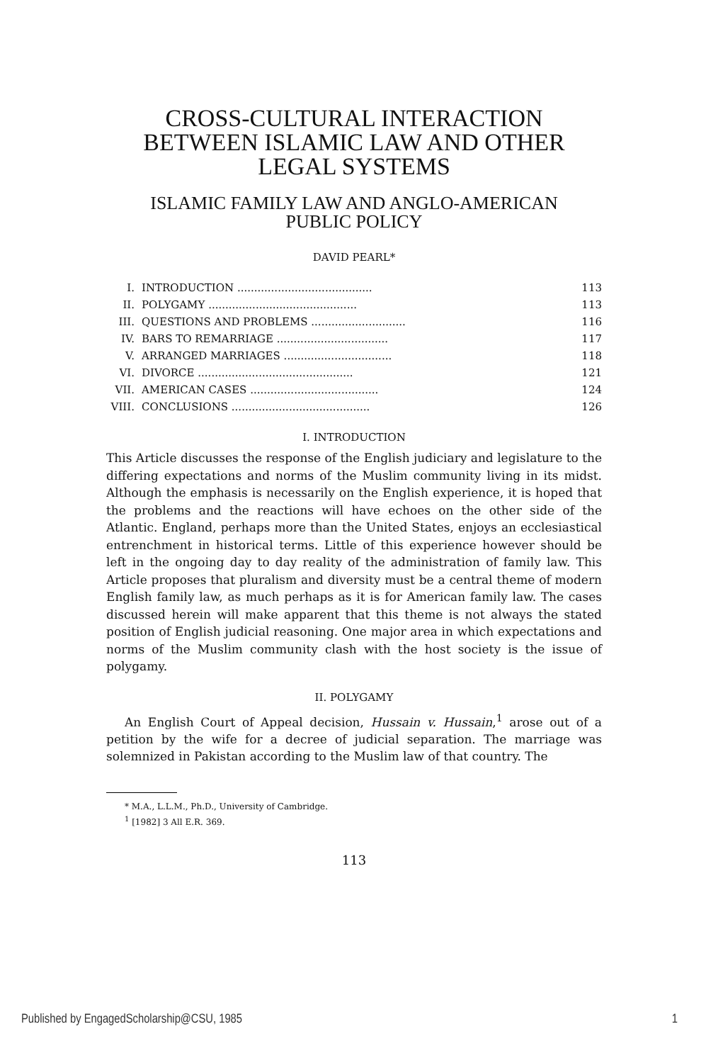CROSS-CULTURAL INTERACTION
BETWEEN ISLAMIC LAW AND OTHER
LEGAL SYSTEMS
ISLAMIC FAMILY LAW AND ANGLO-AMERICAN
PUBLIC POLICY
DAVID PEARL*
| I. | INTRODUCTION ........................................ | 113 |
| II. | POLYGAMY ............................................ | 113 |
| III. | QUESTIONS AND PROBLEMS ............................ | 116 |
| IV. | BARS TO REMARRIAGE ................................. | 117 |
| V. | ARRANGED MARRIAGES ................................ | 118 |
| VI. | DIVORCE .............................................. | 121 |
| VII. | AMERICAN CASES ...................................... | 124 |
| VIII. | CONCLUSIONS ......................................... | 126 |
I. INTRODUCTION
This Article discusses the response of the English judiciary and legislature to the differing expectations and norms of the Muslim community living in its midst. Although the emphasis is necessarily on the English experience, it is hoped that the problems and the reactions will have echoes on the other side of the Atlantic. England, perhaps more than the United States, enjoys an ecclesiastical entrenchment in historical terms. Little of this experience however should be left in the ongoing day to day reality of the administration of family law. This Article proposes that pluralism and diversity must be a central theme of modern English family law, as much perhaps as it is for American family law. The cases discussed herein will make apparent that this theme is not always the stated position of English judicial reasoning. One major area in which expectations and norms of the Muslim community clash with the host society is the issue of polygamy.
II. POLYGAMY
An English Court of Appeal decision, Hussain v. Hussain,<sup>1</sup> arose out of a petition by the wife for a decree of judicial separation. The marriage was solemnized in Pakistan according to the Muslim law of that country. The
* M.A., L.L.M., Ph.D., University of Cambridge.
<sup>1</sup> [1982] 3 All E.R. 369.
113
Published by EngagedScholarship@CSU, 1985 1